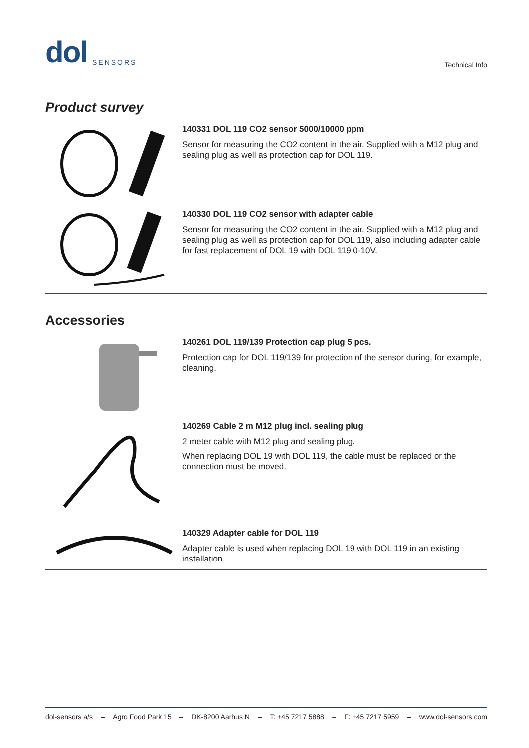dol SENSORS
Technical Info
Product survey
140331 DOL 119 CO2 sensor 5000/10000 ppm
Sensor for measuring the CO2 content in the air. Supplied with a M12 plug and sealing plug as well as protection cap for DOL 119.
140330 DOL 119 CO2 sensor with adapter cable
Sensor for measuring the CO2 content in the air. Supplied with a M12 plug and sealing plug as well as protection cap for DOL 119, also including adapter cable for fast replacement of DOL 19 with DOL 119 0-10V.
Accessories
140261 DOL 119/139 Protection cap plug 5 pcs.
Protection cap for DOL 119/139 for protection of the sensor during, for example, cleaning.
140269 Cable 2 m M12 plug incl. sealing plug
2 meter cable with M12 plug and sealing plug.
When replacing DOL 19 with DOL 119, the cable must be replaced or the connection must be moved.
140329 Adapter cable for DOL 119
Adapter cable is used when replacing DOL 19 with DOL 119 in an existing installation.
dol-sensors a/s – Agro Food Park 15 – DK-8200 Aarhus N – T: +45 7217 5888 – F: +45 7217 5959 – www.dol-sensors.com